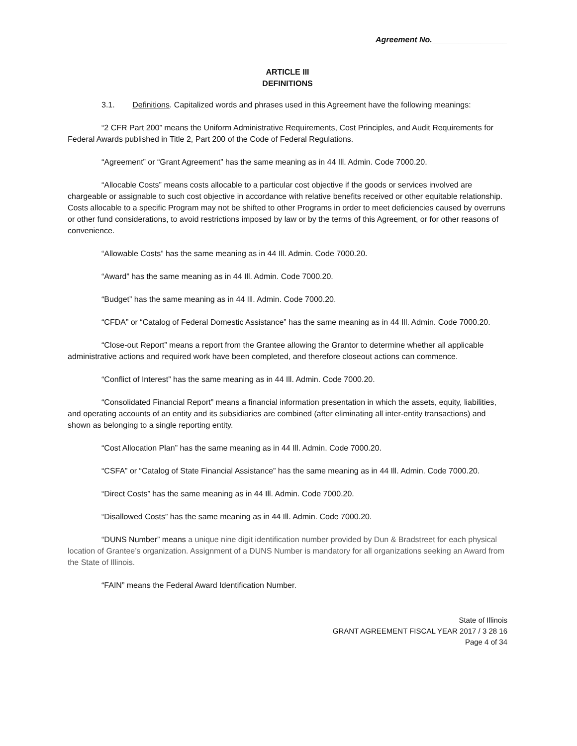Agreement No._________________
ARTICLE III
DEFINITIONS
3.1. Definitions. Capitalized words and phrases used in this Agreement have the following meanings:
“2 CFR Part 200” means the Uniform Administrative Requirements, Cost Principles, and Audit Requirements for Federal Awards published in Title 2, Part 200 of the Code of Federal Regulations.
“Agreement” or “Grant Agreement” has the same meaning as in 44 Ill. Admin. Code 7000.20.
“Allocable Costs” means costs allocable to a particular cost objective if the goods or services involved are chargeable or assignable to such cost objective in accordance with relative benefits received or other equitable relationship. Costs allocable to a specific Program may not be shifted to other Programs in order to meet deficiencies caused by overruns or other fund considerations, to avoid restrictions imposed by law or by the terms of this Agreement, or for other reasons of convenience.
“Allowable Costs” has the same meaning as in 44 Ill. Admin. Code 7000.20.
“Award” has the same meaning as in 44 Ill. Admin. Code 7000.20.
“Budget” has the same meaning as in 44 Ill. Admin. Code 7000.20.
“CFDA” or “Catalog of Federal Domestic Assistance” has the same meaning as in 44 Ill. Admin. Code 7000.20.
“Close-out Report” means a report from the Grantee allowing the Grantor to determine whether all applicable administrative actions and required work have been completed, and therefore closeout actions can commence.
“Conflict of Interest” has the same meaning as in 44 Ill. Admin. Code 7000.20.
“Consolidated Financial Report” means a financial information presentation in which the assets, equity, liabilities, and operating accounts of an entity and its subsidiaries are combined (after eliminating all inter-entity transactions) and shown as belonging to a single reporting entity.
“Cost Allocation Plan” has the same meaning as in 44 Ill. Admin. Code 7000.20.
“CSFA” or “Catalog of State Financial Assistance” has the same meaning as in 44 Ill. Admin. Code 7000.20.
“Direct Costs” has the same meaning as in 44 Ill. Admin. Code 7000.20.
“Disallowed Costs” has the same meaning as in 44 Ill. Admin. Code 7000.20.
“DUNS Number” means a unique nine digit identification number provided by Dun & Bradstreet for each physical location of Grantee’s organization. Assignment of a DUNS Number is mandatory for all organizations seeking an Award from the State of Illinois.
“FAIN” means the Federal Award Identification Number.
State of Illinois
GRANT AGREEMENT FISCAL YEAR 2017 / 3 28 16
Page 4 of 34